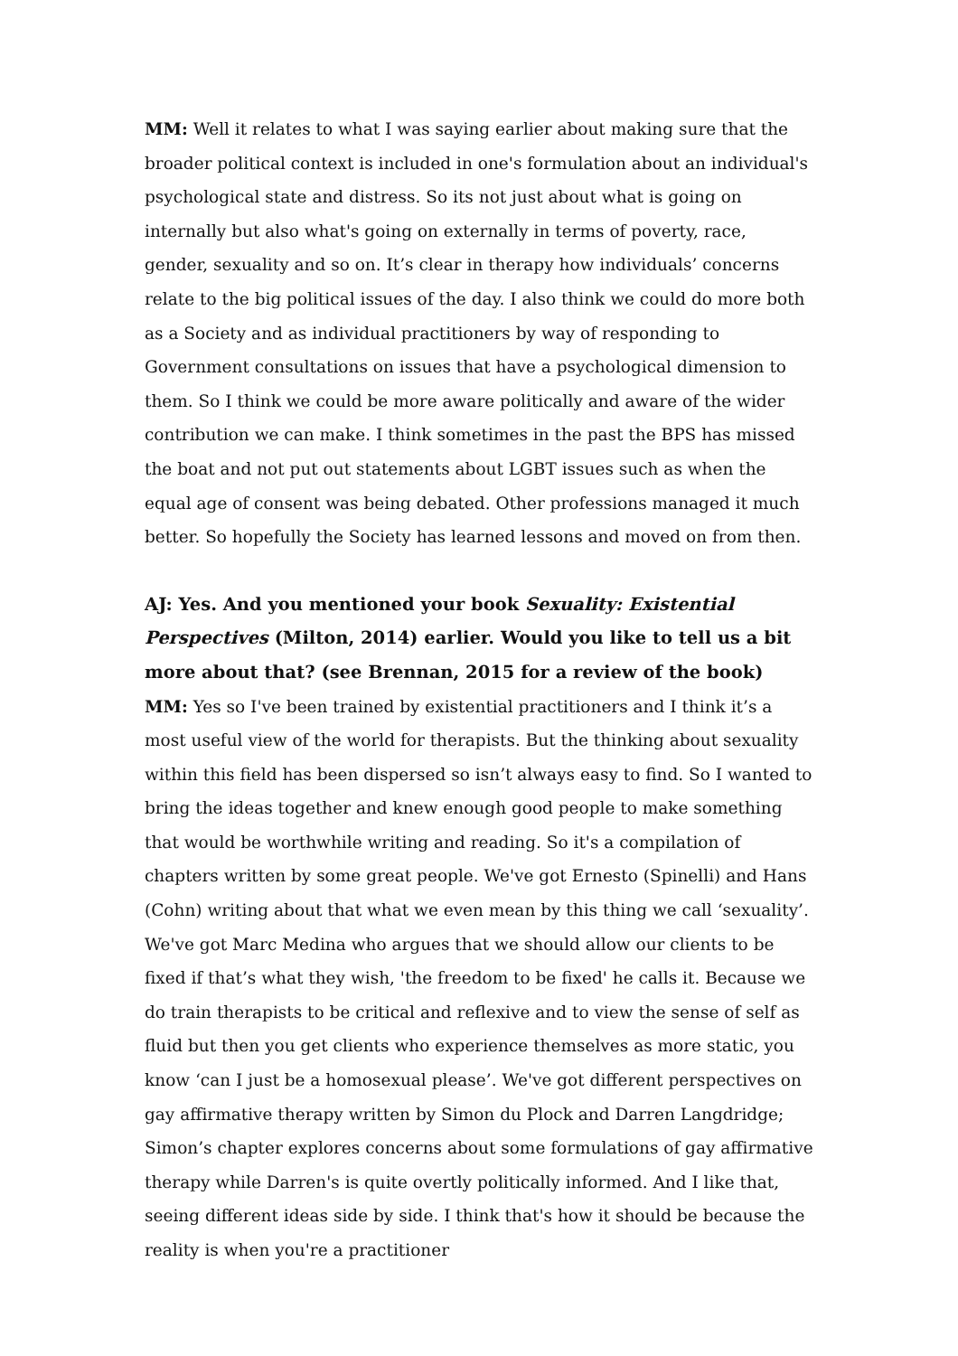MM: Well it relates to what I was saying earlier about making sure that the broader political context is included in one's formulation about an individual's psychological state and distress. So its not just about what is going on internally but also what's going on externally in terms of poverty, race, gender, sexuality and so on. It’s clear in therapy how individuals’ concerns relate to the big political issues of the day. I also think we could do more both as a Society and as individual practitioners by way of responding to Government consultations on issues that have a psychological dimension to them. So I think we could be more aware politically and aware of the wider contribution we can make. I think sometimes in the past the BPS has missed the boat and not put out statements about LGBT issues such as when the equal age of consent was being debated. Other professions managed it much better. So hopefully the Society has learned lessons and moved on from then.
AJ: Yes. And you mentioned your book Sexuality: Existential Perspectives (Milton, 2014) earlier. Would you like to tell us a bit more about that? (see Brennan, 2015 for a review of the book)
MM: Yes so I've been trained by existential practitioners and I think it’s a most useful view of the world for therapists. But the thinking about sexuality within this field has been dispersed so isn’t always easy to find. So I wanted to bring the ideas together and knew enough good people to make something that would be worthwhile writing and reading. So it's a compilation of chapters written by some great people. We've got Ernesto (Spinelli) and Hans (Cohn) writing about that what we even mean by this thing we call ‘sexuality’. We've got Marc Medina who argues that we should allow our clients to be fixed if that’s what they wish, 'the freedom to be fixed' he calls it. Because we do train therapists to be critical and reflexive and to view the sense of self as fluid but then you get clients who experience themselves as more static, you know ‘can I just be a homosexual please’. We've got different perspectives on gay affirmative therapy written by Simon du Plock and Darren Langdridge; Simon’s chapter explores concerns about some formulations of gay affirmative therapy while Darren's is quite overtly politically informed. And I like that, seeing different ideas side by side. I think that's how it should be because the reality is when you're a practitioner